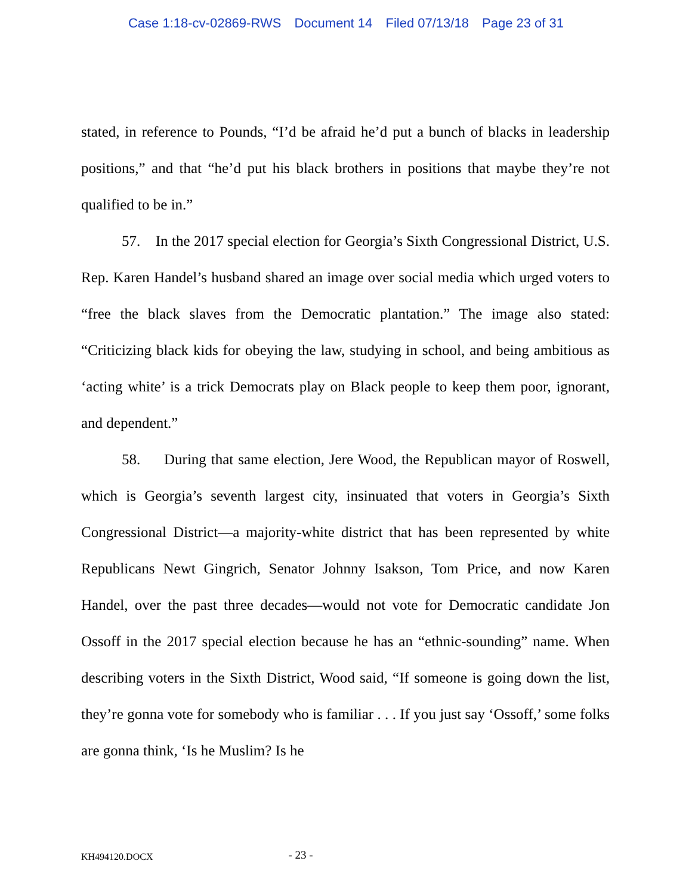Case 1:18-cv-02869-RWS Document 14 Filed 07/13/18 Page 23 of 31
stated, in reference to Pounds, “I’d be afraid he’d put a bunch of blacks in leadership positions,” and that “he’d put his black brothers in positions that maybe they’re not qualified to be in.”
57. In the 2017 special election for Georgia’s Sixth Congressional District, U.S. Rep. Karen Handel’s husband shared an image over social media which urged voters to “free the black slaves from the Democratic plantation.” The image also stated: “Criticizing black kids for obeying the law, studying in school, and being ambitious as ‘acting white’ is a trick Democrats play on Black people to keep them poor, ignorant, and dependent.”
58. During that same election, Jere Wood, the Republican mayor of Roswell, which is Georgia’s seventh largest city, insinuated that voters in Georgia’s Sixth Congressional District—a majority-white district that has been represented by white Republicans Newt Gingrich, Senator Johnny Isakson, Tom Price, and now Karen Handel, over the past three decades—would not vote for Democratic candidate Jon Ossoff in the 2017 special election because he has an “ethnic-sounding” name. When describing voters in the Sixth District, Wood said, “If someone is going down the list, they’re gonna vote for somebody who is familiar . . . If you just say ‘Ossoff,’ some folks are gonna think, ‘Is he Muslim? Is he
KH494120.DOCX
- 23 -